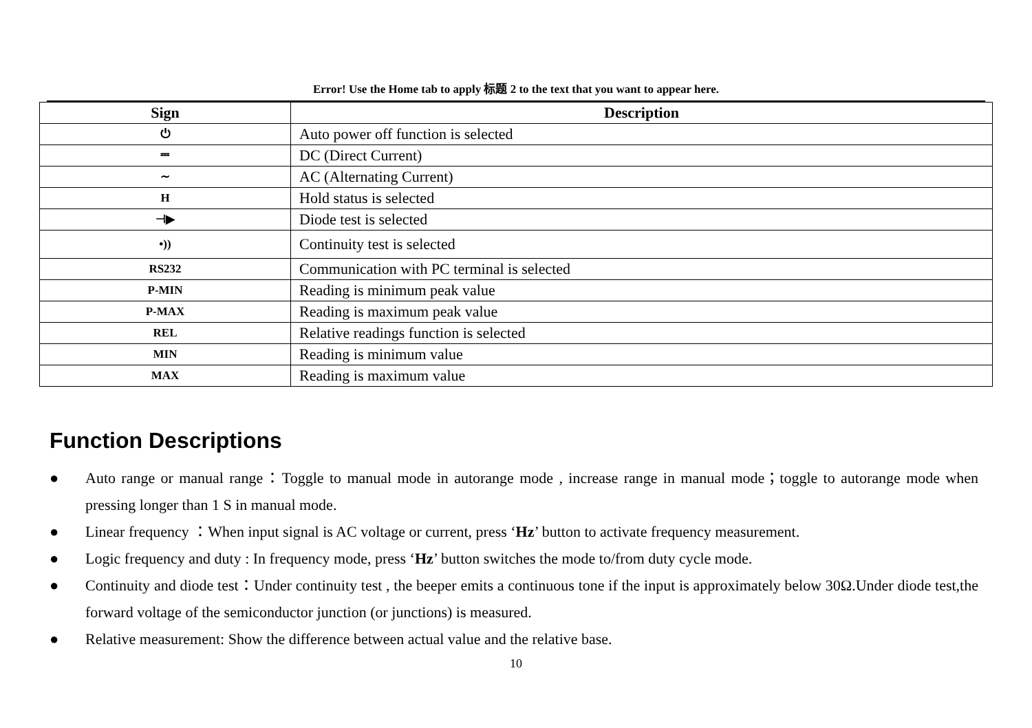Error! Use the Home tab to apply 标题 2 to the text that you want to appear here.
| Sign | Description |
| --- | --- |
| ⏻ | Auto power off function is selected |
| ⎓ | DC (Direct Current) |
| ∼ | AC (Alternating Current) |
| H | Hold status is selected |
| ⊣▶ | Diode test is selected |
| •)) | Continuity test is selected |
| RS232 | Communication with PC terminal is selected |
| P-MIN | Reading is minimum peak value |
| P-MAX | Reading is maximum peak value |
| REL | Relative readings function is selected |
| MIN | Reading is minimum value |
| MAX | Reading is maximum value |
Function Descriptions
● Auto range or manual range：Toggle to manual mode in autorange mode , increase range in manual mode；toggle to autorange mode when pressing longer than 1 S in manual mode.
● Linear frequency ：When input signal is AC voltage or current, press ‘Hz’ button to activate frequency measurement.
● Logic frequency and duty : In frequency mode, press ‘Hz’ button switches the mode to/from duty cycle mode.
● Continuity and diode test：Under continuity test , the beeper emits a continuous tone if the input is approximately below 30Ω.Under diode test,the forward voltage of the semiconductor junction (or junctions) is measured.
● Relative measurement: Show the difference between actual value and the relative base.
10